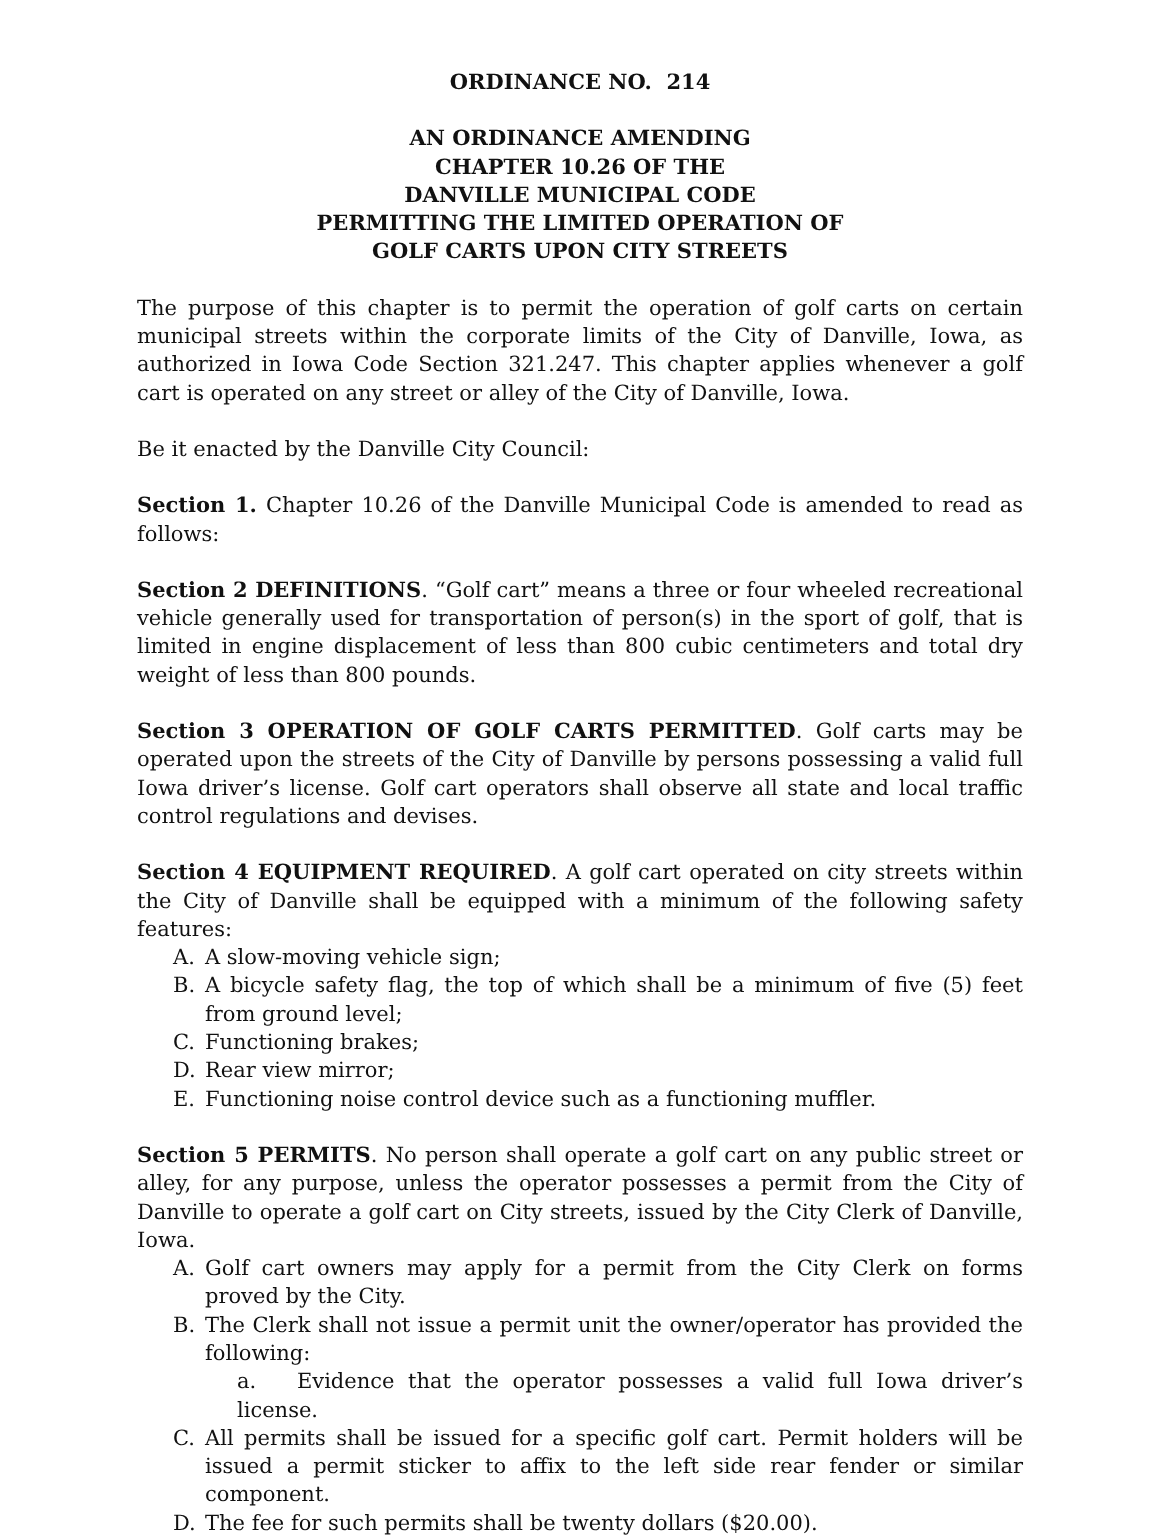ORDINANCE NO. 214
AN ORDINANCE AMENDING
CHAPTER 10.26 OF THE
DANVILLE MUNICIPAL CODE
PERMITTING THE LIMITED OPERATION OF
GOLF CARTS UPON CITY STREETS
The purpose of this chapter is to permit the operation of golf carts on certain municipal streets within the corporate limits of the City of Danville, Iowa, as authorized in Iowa Code Section 321.247. This chapter applies whenever a golf cart is operated on any street or alley of the City of Danville, Iowa.
Be it enacted by the Danville City Council:
Section 1. Chapter 10.26 of the Danville Municipal Code is amended to read as follows:
Section 2 DEFINITIONS. “Golf cart” means a three or four wheeled recreational vehicle generally used for transportation of person(s) in the sport of golf, that is limited in engine displacement of less than 800 cubic centimeters and total dry weight of less than 800 pounds.
Section 3 OPERATION OF GOLF CARTS PERMITTED. Golf carts may be operated upon the streets of the City of Danville by persons possessing a valid full Iowa driver’s license. Golf cart operators shall observe all state and local traffic control regulations and devises.
Section 4 EQUIPMENT REQUIRED. A golf cart operated on city streets within the City of Danville shall be equipped with a minimum of the following safety features:
A. A slow-moving vehicle sign;
B. A bicycle safety flag, the top of which shall be a minimum of five (5) feet from ground level;
C. Functioning brakes;
D. Rear view mirror;
E. Functioning noise control device such as a functioning muffler.
Section 5 PERMITS. No person shall operate a golf cart on any public street or alley, for any purpose, unless the operator possesses a permit from the City of Danville to operate a golf cart on City streets, issued by the City Clerk of Danville, Iowa.
A. Golf cart owners may apply for a permit from the City Clerk on forms proved by the City.
B. The Clerk shall not issue a permit unit the owner/operator has provided the following:
a. Evidence that the operator possesses a valid full Iowa driver’s license.
C. All permits shall be issued for a specific golf cart. Permit holders will be issued a permit sticker to affix to the left side rear fender or similar component.
D. The fee for such permits shall be twenty dollars ($20.00).